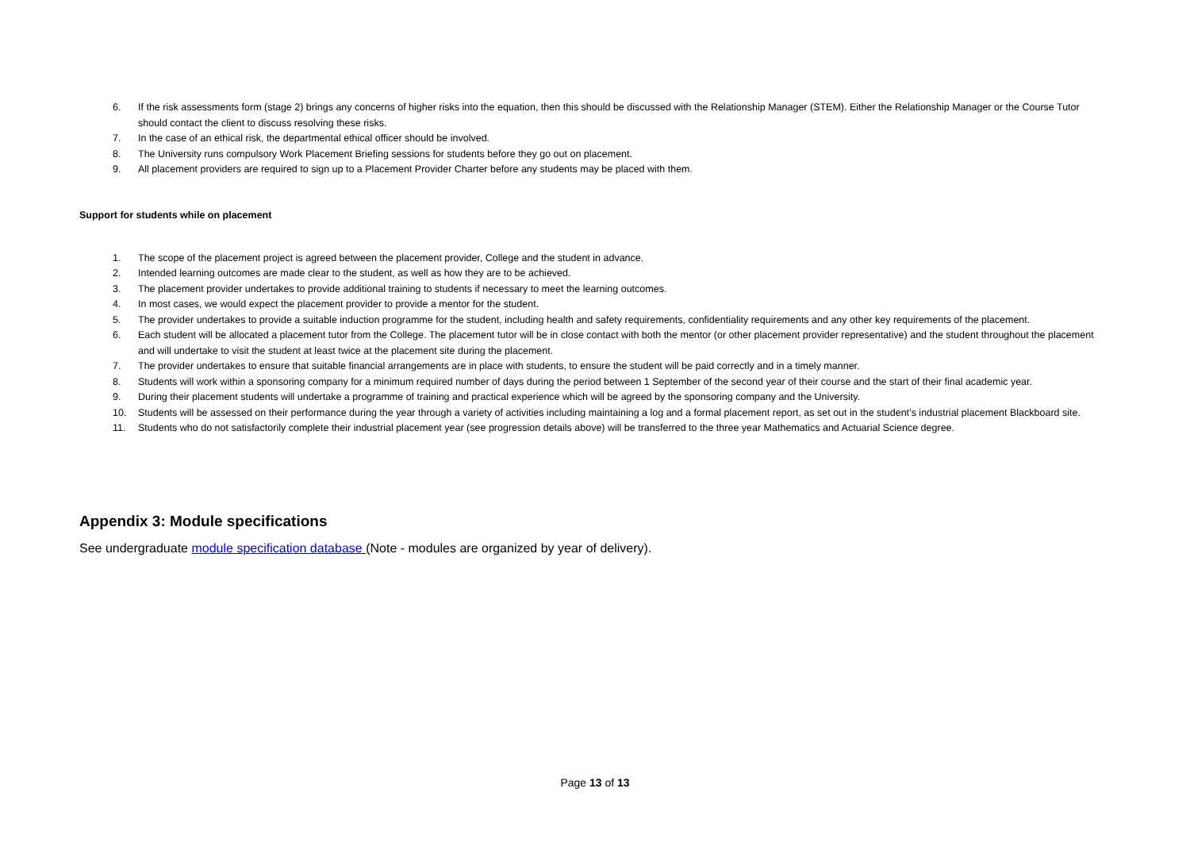6. If the risk assessments form (stage 2) brings any concerns of higher risks into the equation, then this should be discussed with the Relationship Manager (STEM). Either the Relationship Manager or the Course Tutor should contact the client to discuss resolving these risks.
7. In the case of an ethical risk, the departmental ethical officer should be involved.
8. The University runs compulsory Work Placement Briefing sessions for students before they go out on placement.
9. All placement providers are required to sign up to a Placement Provider Charter before any students may be placed with them.
Support for students while on placement
1. The scope of the placement project is agreed between the placement provider, College and the student in advance.
2. Intended learning outcomes are made clear to the student, as well as how they are to be achieved.
3. The placement provider undertakes to provide additional training to students if necessary to meet the learning outcomes.
4. In most cases, we would expect the placement provider to provide a mentor for the student.
5. The provider undertakes to provide a suitable induction programme for the student, including health and safety requirements, confidentiality requirements and any other key requirements of the placement.
6. Each student will be allocated a placement tutor from the College. The placement tutor will be in close contact with both the mentor (or other placement provider representative) and the student throughout the placement and will undertake to visit the student at least twice at the placement site during the placement.
7. The provider undertakes to ensure that suitable financial arrangements are in place with students, to ensure the student will be paid correctly and in a timely manner.
8. Students will work within a sponsoring company for a minimum required number of days during the period between 1 September of the second year of their course and the start of their final academic year.
9. During their placement students will undertake a programme of training and practical experience which will be agreed by the sponsoring company and the University.
10. Students will be assessed on their performance during the year through a variety of activities including maintaining a log and a formal placement report, as set out in the student’s industrial placement Blackboard site.
11. Students who do not satisfactorily complete their industrial placement year (see progression details above) will be transferred to the three year Mathematics and Actuarial Science degree.
Appendix 3: Module specifications
See undergraduate module specification database (Note - modules are organized by year of delivery).
Page 13 of 13